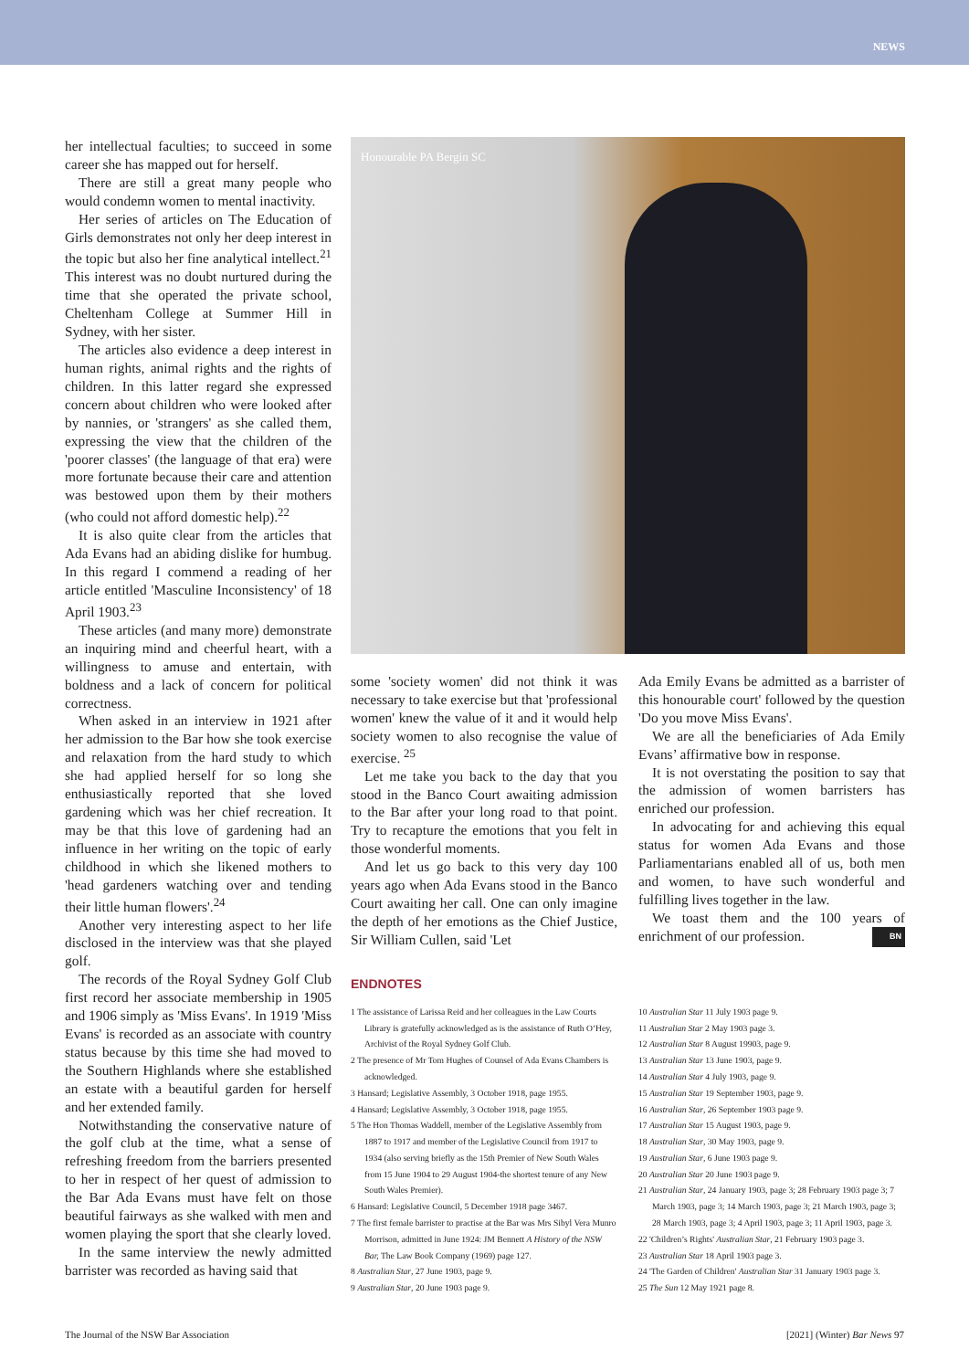NEWS
her intellectual faculties; to succeed in some career she has mapped out for herself.
There are still a great many people who would condemn women to mental inactivity.
Her series of articles on The Education of Girls demonstrates not only her deep interest in the topic but also her fine analytical intellect.<sup>21</sup> This interest was no doubt nurtured during the time that she operated the private school, Cheltenham College at Summer Hill in Sydney, with her sister.
The articles also evidence a deep interest in human rights, animal rights and the rights of children. In this latter regard she expressed concern about children who were looked after by nannies, or 'strangers' as she called them, expressing the view that the children of the 'poorer classes' (the language of that era) were more fortunate because their care and attention was bestowed upon them by their mothers (who could not afford domestic help).<sup>22</sup>
It is also quite clear from the articles that Ada Evans had an abiding dislike for humbug. In this regard I commend a reading of her article entitled 'Masculine Inconsistency' of 18 April 1903.<sup>23</sup>
These articles (and many more) demonstrate an inquiring mind and cheerful heart, with a willingness to amuse and entertain, with boldness and a lack of concern for political correctness.
When asked in an interview in 1921 after her admission to the Bar how she took exercise and relaxation from the hard study to which she had applied herself for so long she enthusiastically reported that she loved gardening which was her chief recreation. It may be that this love of gardening had an influence in her writing on the topic of early childhood in which she likened mothers to 'head gardeners watching over and tending their little human flowers'.<sup>24</sup>
Another very interesting aspect to her life disclosed in the interview was that she played golf.
The records of the Royal Sydney Golf Club first record her associate membership in 1905 and 1906 simply as 'Miss Evans'. In 1919 'Miss Evans' is recorded as an associate with country status because by this time she had moved to the Southern Highlands where she established an estate with a beautiful garden for herself and her extended family.
Notwithstanding the conservative nature of the golf club at the time, what a sense of refreshing freedom from the barriers presented to her in respect of her quest of admission to the Bar Ada Evans must have felt on those beautiful fairways as she walked with men and women playing the sport that she clearly loved.
In the same interview the newly admitted barrister was recorded as having said that
Honourable PA Bergin SC
some 'society women' did not think it was necessary to take exercise but that 'professional women' knew the value of it and it would help society women to also recognise the value of exercise. <sup>25</sup>
Let me take you back to the day that you stood in the Banco Court awaiting admission to the Bar after your long road to that point. Try to recapture the emotions that you felt in those wonderful moments.
And let us go back to this very day 100 years ago when Ada Evans stood in the Banco Court awaiting her call. One can only imagine the depth of her emotions as the Chief Justice, Sir William Cullen, said 'Let
Ada Emily Evans be admitted as a barrister of this honourable court' followed by the question 'Do you move Miss Evans'.
We are all the beneficiaries of Ada Emily Evans’ affirmative bow in response.
It is not overstating the position to say that the admission of women barristers has enriched our profession.
In advocating for and achieving this equal status for women Ada Evans and those Parliamentarians enabled all of us, both men and women, to have such wonderful and fulfilling lives together in the law.
We toast them and the 100 years of enrichment of our profession. BN
ENDNOTES
1 The assistance of Larissa Reid and her colleagues in the Law Courts Library is gratefully acknowledged as is the assistance of Ruth O’Hey, Archivist of the Royal Sydney Golf Club.
2 The presence of Mr Tom Hughes of Counsel of Ada Evans Chambers is acknowledged.
3 Hansard; Legislative Assembly, 3 October 1918, page 1955.
4 Hansard; Legislative Assembly, 3 October 1918, page 1955.
5 The Hon Thomas Waddell, member of the Legislative Assembly from 1887 to 1917 and member of the Legislative Council from 1917 to 1934 (also serving briefly as the 15th Premier of New South Wales from 15 June 1904 to 29 August 1904-the shortest tenure of any New South Wales Premier).
6 Hansard: Legislative Council, 5 December 1918 page 3467.
7 The first female barrister to practise at the Bar was Mrs Sibyl Vera Munro Morrison, admitted in June 1924: JM Bennett A History of the NSW Bar, The Law Book Company (1969) page 127.
8 Australian Star, 27 June 1903, page 9.
9 Australian Star, 20 June 1903 page 9.
10 Australian Star 11 July 1903 page 9.
11 Australian Star 2 May 1903 page 3.
12 Australian Star 8 August 19903, page 9.
13 Australian Star 13 June 1903, page 9.
14 Australian Star 4 July 1903, page 9.
15 Australian Star 19 September 1903, page 9.
16 Australian Star, 26 September 1903 page 9.
17 Australian Star 15 August 1903, page 9.
18 Australian Star, 30 May 1903, page 9.
19 Australian Star, 6 June 1903 page 9.
20 Australian Star 20 June 1903 page 9.
21 Australian Star, 24 January 1903, page 3; 28 February 1903 page 3; 7 March 1903, page 3; 14 March 1903, page 3; 21 March 1903, page 3; 28 March 1903, page 3; 4 April 1903, page 3; 11 April 1903, page 3.
22 'Children’s Rights' Australian Star, 21 February 1903 page 3.
23 Australian Star 18 April 1903 page 3.
24 'The Garden of Children' Australian Star 31 January 1903 page 3.
25 The Sun 12 May 1921 page 8.
The Journal of the NSW Bar Association [2021] (Winter) Bar News 97